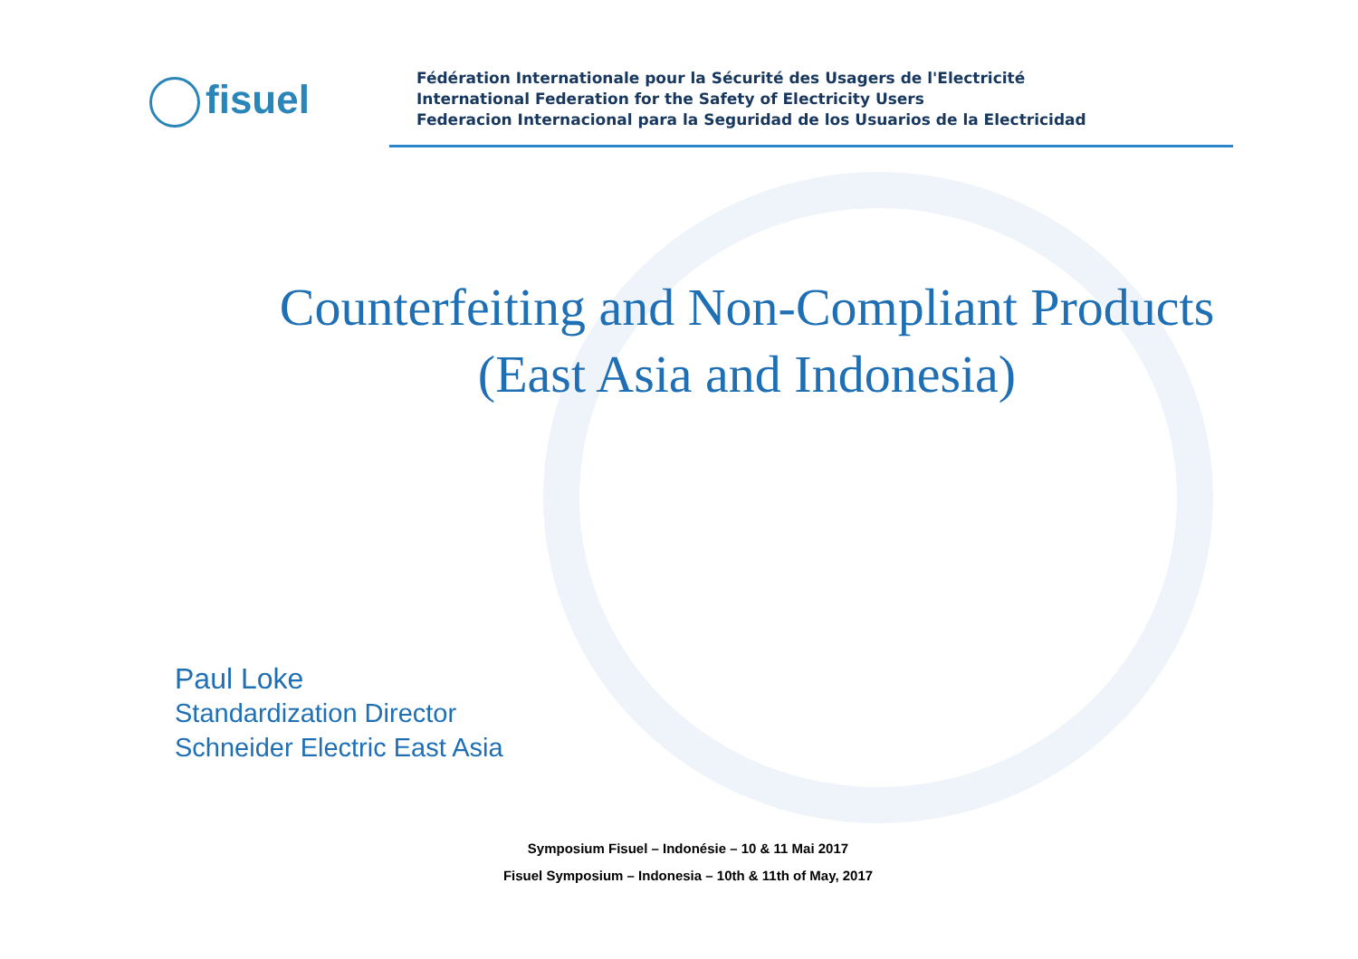fisuel
Fédération Internationale pour la Sécurité des Usagers de l'Electricité
International Federation for the Safety of Electricity Users
Federacion Internacional para la Seguridad de los Usuarios de la Electricidad
Counterfeiting and Non-Compliant Products
(East Asia and Indonesia)
Paul Loke
Standardization Director
Schneider Electric East Asia
Symposium Fisuel – Indonésie – 10 & 11 Mai 2017
Fisuel Symposium – Indonesia – 10th & 11th of May, 2017